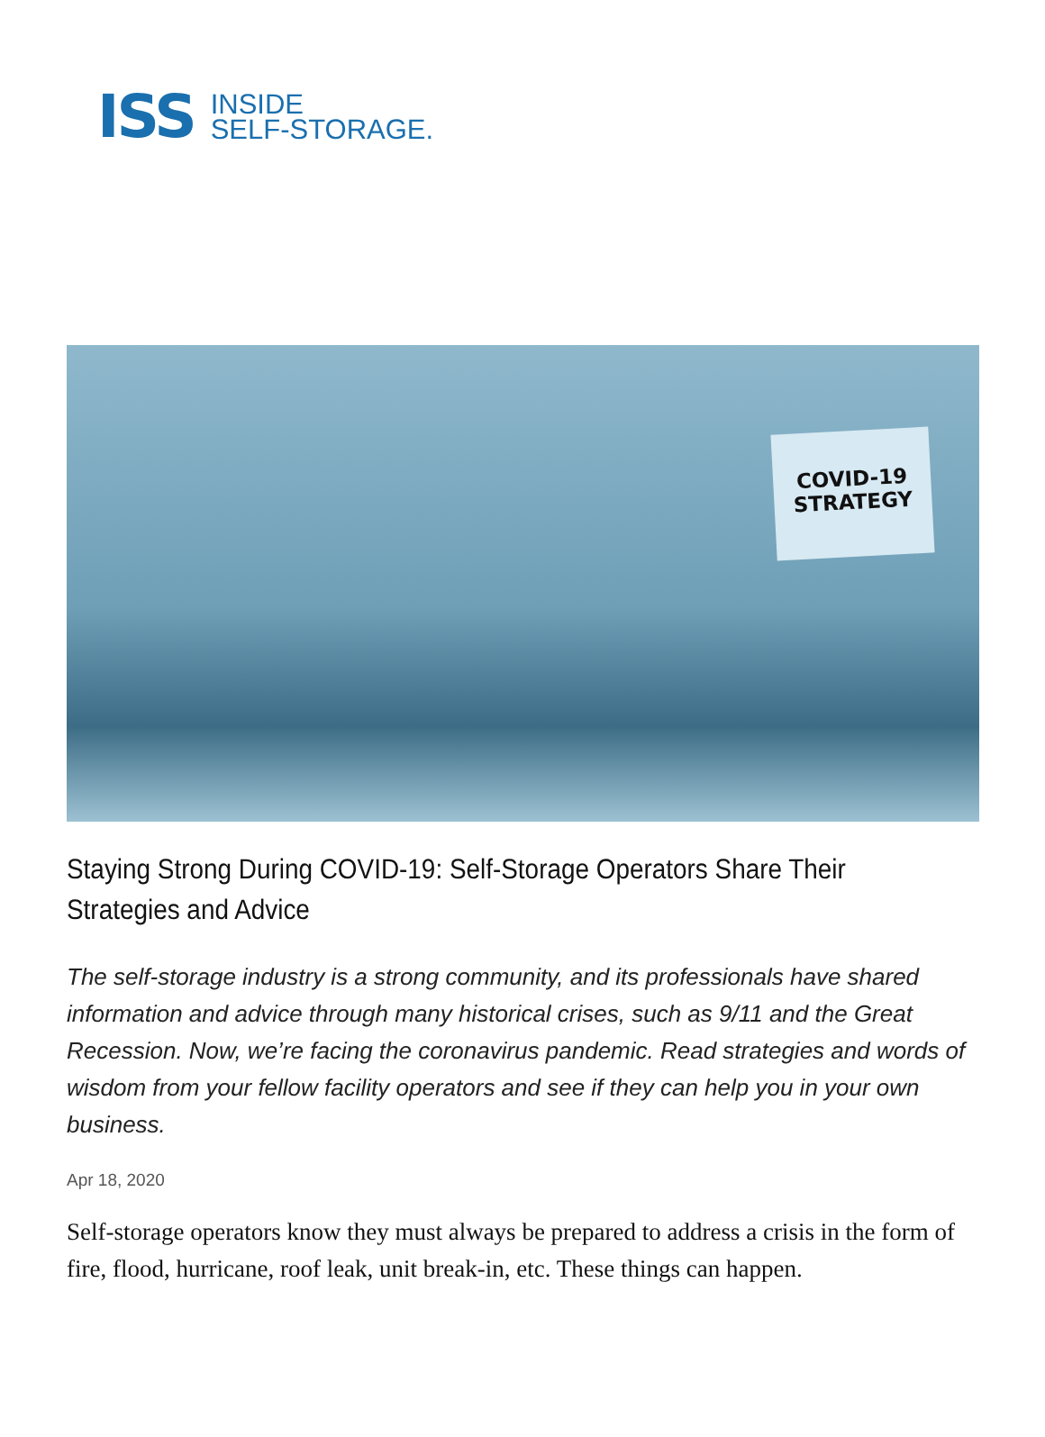ISS
INSIDE
SELF-STORAGE.
COVID-19
STRATEGY
Staying Strong During COVID-19: Self-Storage Operators Share Their Strategies and Advice
The self-storage industry is a strong community, and its professionals have shared information and advice through many historical crises, such as 9/11 and the Great Recession. Now, we’re facing the coronavirus pandemic. Read strategies and words of wisdom from your fellow facility operators and see if they can help you in your own business.
Apr 18, 2020
Self-storage operators know they must always be prepared to address a crisis in the form of fire, flood, hurricane, roof leak, unit break-in, etc. These things can happen.